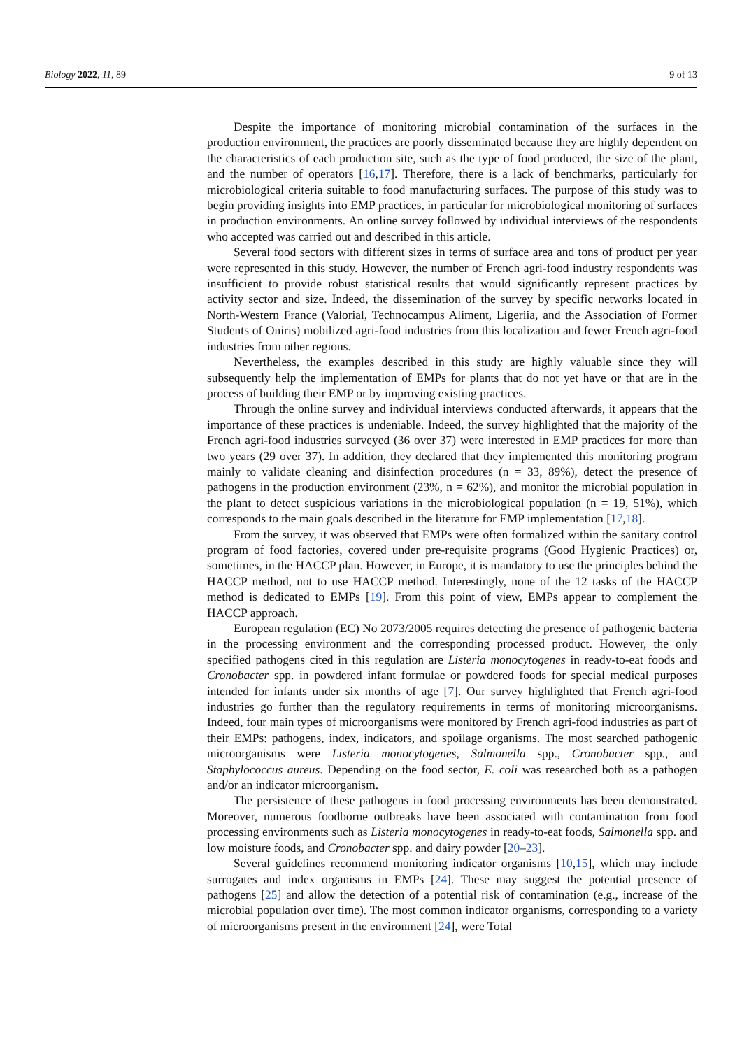Biology 2022, 11, 89 9 of 13
Despite the importance of monitoring microbial contamination of the surfaces in the production environment, the practices are poorly disseminated because they are highly dependent on the characteristics of each production site, such as the type of food produced, the size of the plant, and the number of operators [16,17]. Therefore, there is a lack of benchmarks, particularly for microbiological criteria suitable to food manufacturing surfaces. The purpose of this study was to begin providing insights into EMP practices, in particular for microbiological monitoring of surfaces in production environments. An online survey followed by individual interviews of the respondents who accepted was carried out and described in this article.
Several food sectors with different sizes in terms of surface area and tons of product per year were represented in this study. However, the number of French agri-food industry respondents was insufficient to provide robust statistical results that would significantly represent practices by activity sector and size. Indeed, the dissemination of the survey by specific networks located in North-Western France (Valorial, Technocampus Aliment, Ligeriia, and the Association of Former Students of Oniris) mobilized agri-food industries from this localization and fewer French agri-food industries from other regions.
Nevertheless, the examples described in this study are highly valuable since they will subsequently help the implementation of EMPs for plants that do not yet have or that are in the process of building their EMP or by improving existing practices.
Through the online survey and individual interviews conducted afterwards, it appears that the importance of these practices is undeniable. Indeed, the survey highlighted that the majority of the French agri-food industries surveyed (36 over 37) were interested in EMP practices for more than two years (29 over 37). In addition, they declared that they implemented this monitoring program mainly to validate cleaning and disinfection procedures (n = 33, 89%), detect the presence of pathogens in the production environment (23%, n = 62%), and monitor the microbial population in the plant to detect suspicious variations in the microbiological population (n = 19, 51%), which corresponds to the main goals described in the literature for EMP implementation [17,18].
From the survey, it was observed that EMPs were often formalized within the sanitary control program of food factories, covered under pre-requisite programs (Good Hygienic Practices) or, sometimes, in the HACCP plan. However, in Europe, it is mandatory to use the principles behind the HACCP method, not to use HACCP method. Interestingly, none of the 12 tasks of the HACCP method is dedicated to EMPs [19]. From this point of view, EMPs appear to complement the HACCP approach.
European regulation (EC) No 2073/2005 requires detecting the presence of pathogenic bacteria in the processing environment and the corresponding processed product. However, the only specified pathogens cited in this regulation are Listeria monocytogenes in ready-to-eat foods and Cronobacter spp. in powdered infant formulae or powdered foods for special medical purposes intended for infants under six months of age [7]. Our survey highlighted that French agri-food industries go further than the regulatory requirements in terms of monitoring microorganisms. Indeed, four main types of microorganisms were monitored by French agri-food industries as part of their EMPs: pathogens, index, indicators, and spoilage organisms. The most searched pathogenic microorganisms were Listeria monocytogenes, Salmonella spp., Cronobacter spp., and Staphylococcus aureus. Depending on the food sector, E. coli was researched both as a pathogen and/or an indicator microorganism.
The persistence of these pathogens in food processing environments has been demonstrated. Moreover, numerous foodborne outbreaks have been associated with contamination from food processing environments such as Listeria monocytogenes in ready-to-eat foods, Salmonella spp. and low moisture foods, and Cronobacter spp. and dairy powder [20–23].
Several guidelines recommend monitoring indicator organisms [10,15], which may include surrogates and index organisms in EMPs [24]. These may suggest the potential presence of pathogens [25] and allow the detection of a potential risk of contamination (e.g., increase of the microbial population over time). The most common indicator organisms, corresponding to a variety of microorganisms present in the environment [24], were Total